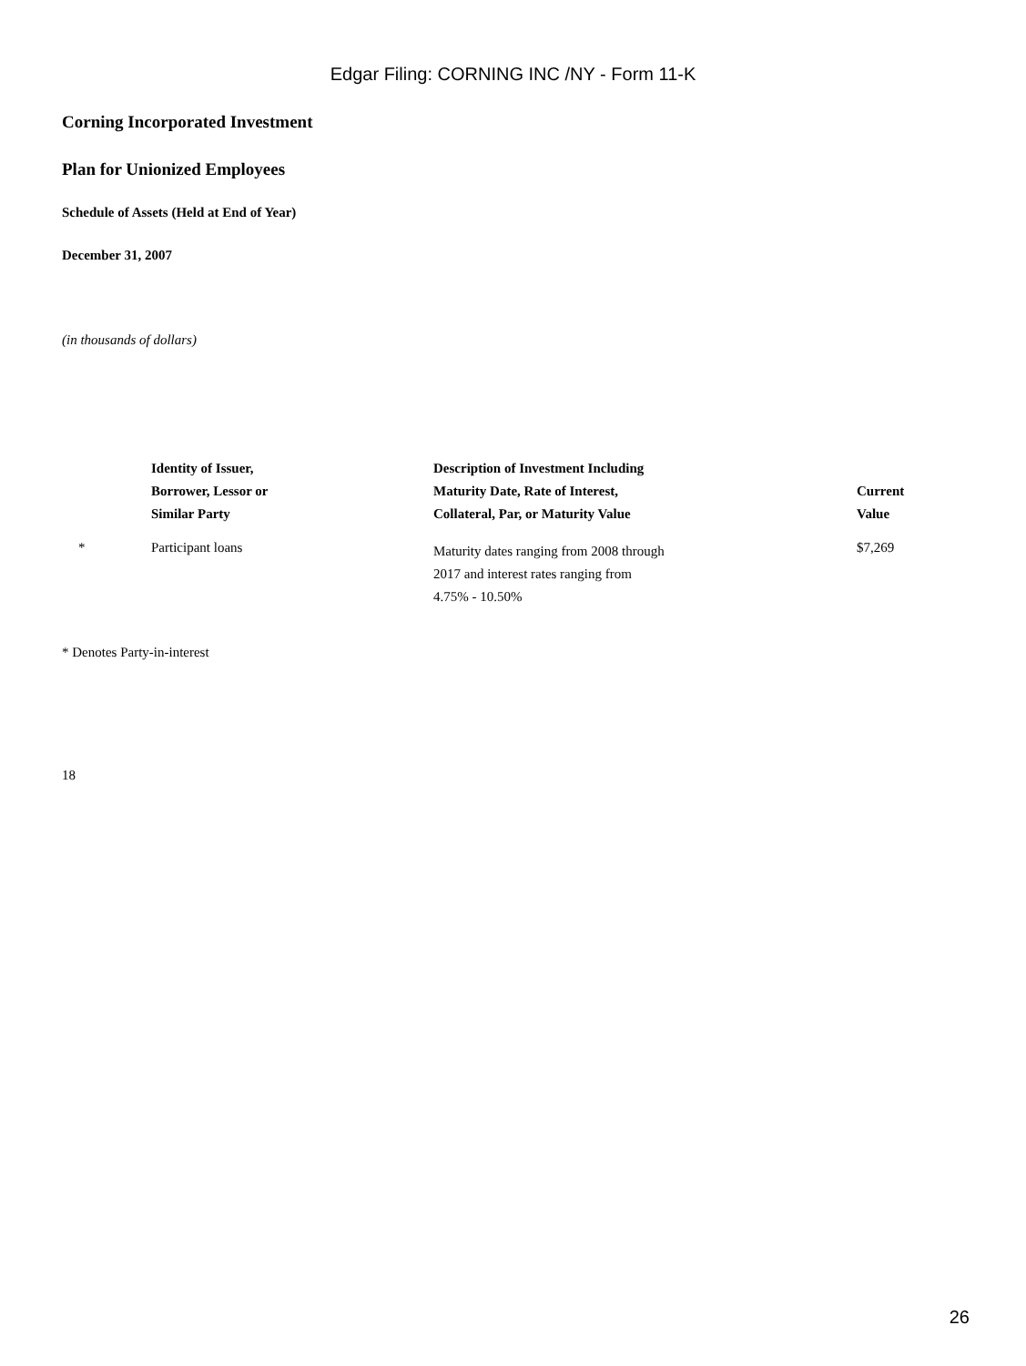Edgar Filing: CORNING INC /NY - Form 11-K
Corning Incorporated Investment
Plan for Unionized Employees
Schedule of Assets (Held at End of Year)
December 31, 2007
(in thousands of dollars)
| | Identity of Issuer, Borrower, Lessor or Similar Party | Description of Investment Including Maturity Date, Rate of Interest, Collateral, Par, or Maturity Value | Current Value |
| --- | --- | --- | --- |
| * | Participant loans | Maturity dates ranging from 2008 through 2017 and interest rates ranging from 4.75% - 10.50% | $7,269 |
* Denotes Party-in-interest
18
26